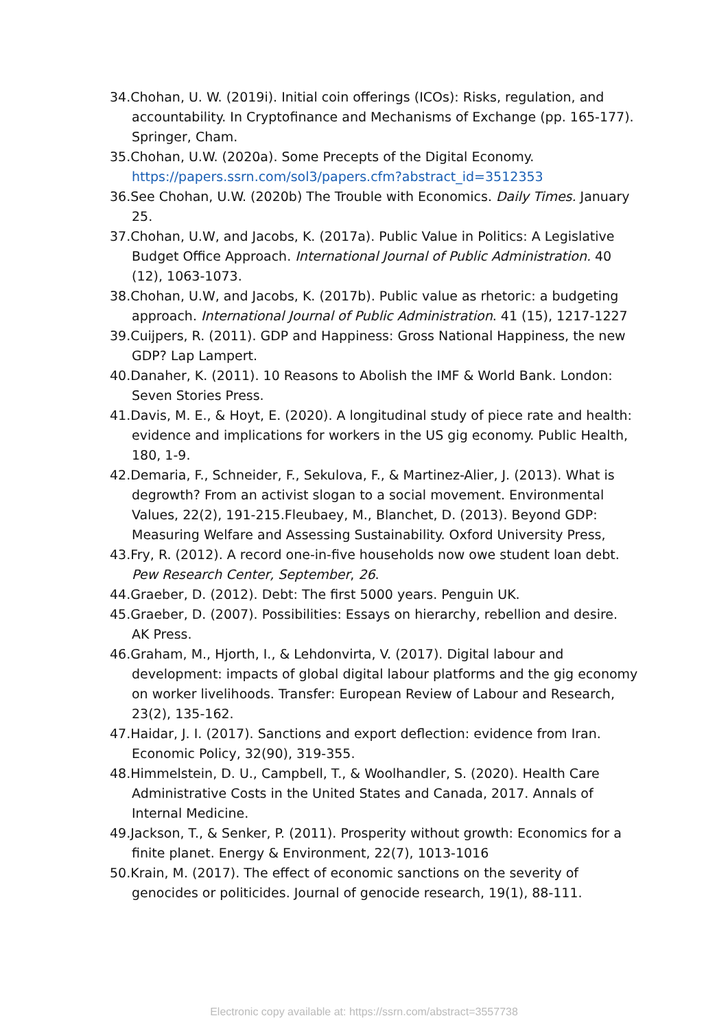34.Chohan, U. W. (2019i). Initial coin offerings (ICOs): Risks, regulation, and accountability. In Cryptofinance and Mechanisms of Exchange (pp. 165-177). Springer, Cham.
35.Chohan, U.W. (2020a). Some Precepts of the Digital Economy. https://papers.ssrn.com/sol3/papers.cfm?abstract_id=3512353
36.See Chohan, U.W. (2020b) The Trouble with Economics. Daily Times. January 25.
37.Chohan, U.W, and Jacobs, K. (2017a). Public Value in Politics: A Legislative Budget Office Approach. International Journal of Public Administration. 40 (12), 1063-1073.
38.Chohan, U.W, and Jacobs, K. (2017b). Public value as rhetoric: a budgeting approach. International Journal of Public Administration. 41 (15), 1217-1227
39.Cuijpers, R. (2011). GDP and Happiness: Gross National Happiness, the new GDP? Lap Lampert.
40.Danaher, K. (2011). 10 Reasons to Abolish the IMF & World Bank. London: Seven Stories Press.
41.Davis, M. E., & Hoyt, E. (2020). A longitudinal study of piece rate and health: evidence and implications for workers in the US gig economy. Public Health, 180, 1-9.
42.Demaria, F., Schneider, F., Sekulova, F., & Martinez-Alier, J. (2013). What is degrowth? From an activist slogan to a social movement. Environmental Values, 22(2), 191-215.Fleubaey, M., Blanchet, D. (2013). Beyond GDP: Measuring Welfare and Assessing Sustainability. Oxford University Press,
43.Fry, R. (2012). A record one-in-five households now owe student loan debt. Pew Research Center, September, 26.
44.Graeber, D. (2012). Debt: The first 5000 years. Penguin UK.
45.Graeber, D. (2007). Possibilities: Essays on hierarchy, rebellion and desire. AK Press.
46.Graham, M., Hjorth, I., & Lehdonvirta, V. (2017). Digital labour and development: impacts of global digital labour platforms and the gig economy on worker livelihoods. Transfer: European Review of Labour and Research, 23(2), 135-162.
47.Haidar, J. I. (2017). Sanctions and export deflection: evidence from Iran. Economic Policy, 32(90), 319-355.
48.Himmelstein, D. U., Campbell, T., & Woolhandler, S. (2020). Health Care Administrative Costs in the United States and Canada, 2017. Annals of Internal Medicine.
49.Jackson, T., & Senker, P. (2011). Prosperity without growth: Economics for a finite planet. Energy & Environment, 22(7), 1013-1016
50.Krain, M. (2017). The effect of economic sanctions on the severity of genocides or politicides. Journal of genocide research, 19(1), 88-111.
Electronic copy available at: https://ssrn.com/abstract=3557738